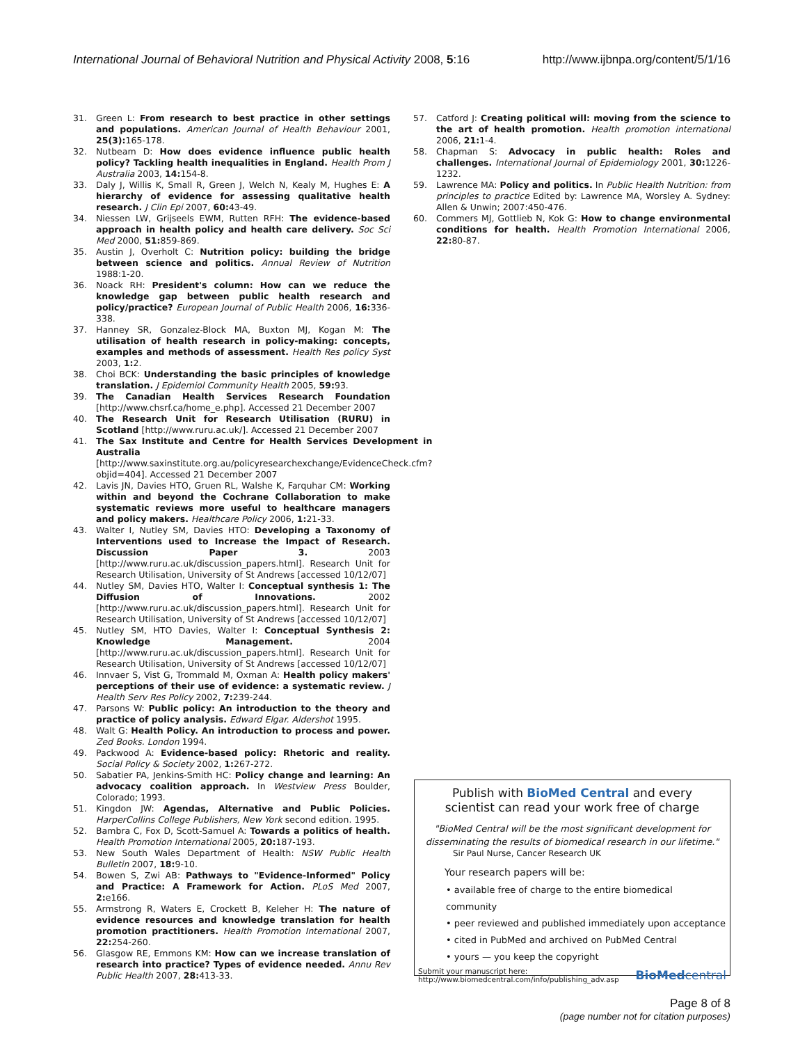International Journal of Behavioral Nutrition and Physical Activity 2008, 5:16 http://www.ijbnpa.org/content/5/1/16
31. Green L: From research to best practice in other settings and populations. American Journal of Health Behaviour 2001, 25(3): 165-178.
32. Nutbeam D: How does evidence influence public health policy? Tackling health inequalities in England. Health Prom J Australia 2003, 14: 154-8.
33. Daly J, Willis K, Small R, Green J, Welch N, Kealy M, Hughes E: A hierarchy of evidence for assessing qualitative health research. J Clin Epi 2007, 60: 43-49.
34. Niessen LW, Grijseels EWM, Rutten RFH: The evidence-based approach in health policy and health care delivery. Soc Sci Med 2000, 51: 859-869.
35. Austin J, Overholt C: Nutrition policy: building the bridge between science and politics. Annual Review of Nutrition 1988:1-20.
36. Noack RH: President's column: How can we reduce the knowledge gap between public health research and policy/practice? European Journal of Public Health 2006, 16: 336-338.
37. Hanney SR, Gonzalez-Block MA, Buxton MJ, Kogan M: The utilisation of health research in policy-making: concepts, examples and methods of assessment. Health Res policy Syst 2003, 1: 2.
38. Choi BCK: Understanding the basic principles of knowledge translation. J Epidemiol Community Health 2005, 59: 93.
39. The Canadian Health Services Research Foundation [http://www.chsrf.ca/home_e.php]. Accessed 21 December 2007
40. The Research Unit for Research Utilisation (RURU) in Scotland [http://www.ruru.ac.uk/]. Accessed 21 December 2007
41. The Sax Institute and Centre for Health Services Development in Australia [http://www.saxinstitute.org.au/policyresearchexchange/EvidenceCheck.cfm?objid=404]. Accessed 21 December 2007
42. Lavis JN, Davies HTO, Gruen RL, Walshe K, Farquhar CM: Working within and beyond the Cochrane Collaboration to make systematic reviews more useful to healthcare managers and policy makers. Healthcare Policy 2006, 1: 21-33.
43. Walter I, Nutley SM, Davies HTO: Developing a Taxonomy of Interventions used to Increase the Impact of Research. Discussion Paper 3. 2003 [http://www.ruru.ac.uk/discussion_papers.html]. Research Unit for Research Utilisation, University of St Andrews [accessed 10/12/07]
44. Nutley SM, Davies HTO, Walter I: Conceptual synthesis 1: The Diffusion of Innovations. 2002 [http://www.ruru.ac.uk/discussion_papers.html]. Research Unit for Research Utilisation, University of St Andrews [accessed 10/12/07]
45. Nutley SM, HTO Davies, Walter I: Conceptual Synthesis 2: Knowledge Management. 2004 [http://www.ruru.ac.uk/discussion_papers.html]. Research Unit for Research Utilisation, University of St Andrews [accessed 10/12/07]
46. Innvaer S, Vist G, Trommald M, Oxman A: Health policy makers' perceptions of their use of evidence: a systematic review. J Health Serv Res Policy 2002, 7: 239-244.
47. Parsons W: Public policy: An introduction to the theory and practice of policy analysis. Edward Elgar. Aldershot 1995.
48. Walt G: Health Policy. An introduction to process and power. Zed Books. London 1994.
49. Packwood A: Evidence-based policy: Rhetoric and reality. Social Policy & Society 2002, 1: 267-272.
50. Sabatier PA, Jenkins-Smith HC: Policy change and learning: An advocacy coalition approach. In Westview Press Boulder, Colorado; 1993.
51. Kingdon JW: Agendas, Alternative and Public Policies. HarperCollins College Publishers, New York second edition. 1995.
52. Bambra C, Fox D, Scott-Samuel A: Towards a politics of health. Health Promotion International 2005, 20: 187-193.
53. New South Wales Department of Health: NSW Public Health Bulletin 2007, 18: 9-10.
54. Bowen S, Zwi AB: Pathways to "Evidence-Informed" Policy and Practice: A Framework for Action. PLoS Med 2007, 2: e166.
55. Armstrong R, Waters E, Crockett B, Keleher H: The nature of evidence resources and knowledge translation for health promotion practitioners. Health Promotion International 2007, 22: 254-260.
56. Glasgow RE, Emmons KM: How can we increase translation of research into practice? Types of evidence needed. Annu Rev Public Health 2007, 28: 413-33.
57. Catford J: Creating political will: moving from the science to the art of health promotion. Health promotion international 2006, 21: 1-4.
58. Chapman S: Advocacy in public health: Roles and challenges. International Journal of Epidemiology 2001, 30: 1226-1232.
59. Lawrence MA: Policy and politics. In Public Health Nutrition: from principles to practice Edited by: Lawrence MA, Worsley A. Sydney: Allen & Unwin; 2007:450-476.
60. Commers MJ, Gottlieb N, Kok G: How to change environmental conditions for health. Health Promotion International 2006, 22: 80-87.
Publish with BioMed Central and every
scientist can read your work free of charge
"BioMed Central will be the most significant development for disseminating the results of biomedical research in our lifetime."
Sir Paul Nurse, Cancer Research UK
Your research papers will be:
• available free of charge to the entire biomedical community
• peer reviewed and published immediately upon acceptance
• cited in PubMed and archived on PubMed Central
• yours — you keep the copyright
Submit your manuscript here:
http://www.biomedcentral.com/info/publishing_adv.asp BioMedcentral
Page 8 of 8
(page number not for citation purposes)